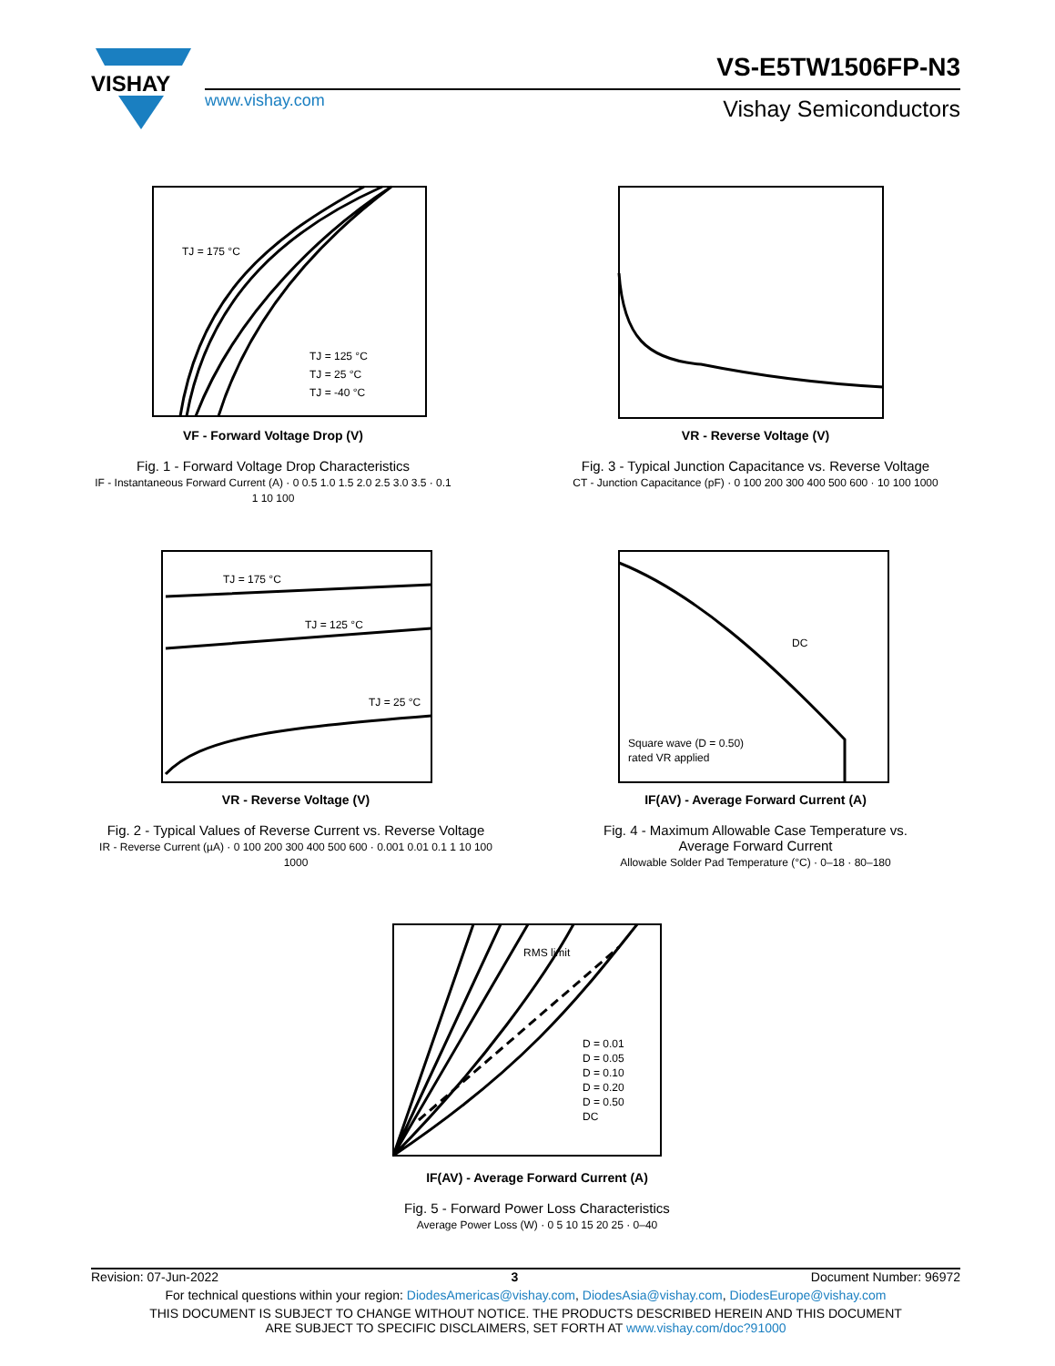VISHAY
VS-E5TW1506FP-N3
www.vishay.com Vishay Semiconductors
TJ = 175 °C
TJ = 125 °C
TJ = 25 °C
TJ = -40 °C
VF - Forward Voltage Drop (V)
Fig. 1 - Forward Voltage Drop Characteristics
IF - Instantaneous Forward Current (A) · 0 0.5 1.0 1.5 2.0 2.5 3.0 3.5 · 0.1 1 10 100
VR - Reverse Voltage (V)
Fig. 3 - Typical Junction Capacitance vs. Reverse Voltage
CT - Junction Capacitance (pF) · 0 100 200 300 400 500 600 · 10 100 1000
TJ = 175 °C
TJ = 125 °C
TJ = 25 °C
VR - Reverse Voltage (V)
Fig. 2 - Typical Values of Reverse Current vs. Reverse Voltage
IR - Reverse Current (µA) · 0 100 200 300 400 500 600 · 0.001 0.01 0.1 1 10 100 1000
DC
Square wave (D = 0.50)
rated VR applied
IF(AV) - Average Forward Current (A)
Fig. 4 - Maximum Allowable Case Temperature vs.
Average Forward Current
Allowable Solder Pad Temperature (°C) · 0–18 · 80–180
RMS limit
D = 0.01
D = 0.05
D = 0.10
D = 0.20
D = 0.50
DC
IF(AV) - Average Forward Current (A)
Fig. 5 - Forward Power Loss Characteristics
Average Power Loss (W) · 0 5 10 15 20 25 · 0–40
Revision: 07-Jun-2022 3 Document Number: 96972
For technical questions within your region: DiodesAmericas@vishay.com, DiodesAsia@vishay.com, DiodesEurope@vishay.com
THIS DOCUMENT IS SUBJECT TO CHANGE WITHOUT NOTICE. THE PRODUCTS DESCRIBED HEREIN AND THIS DOCUMENT
ARE SUBJECT TO SPECIFIC DISCLAIMERS, SET FORTH AT www.vishay.com/doc?91000